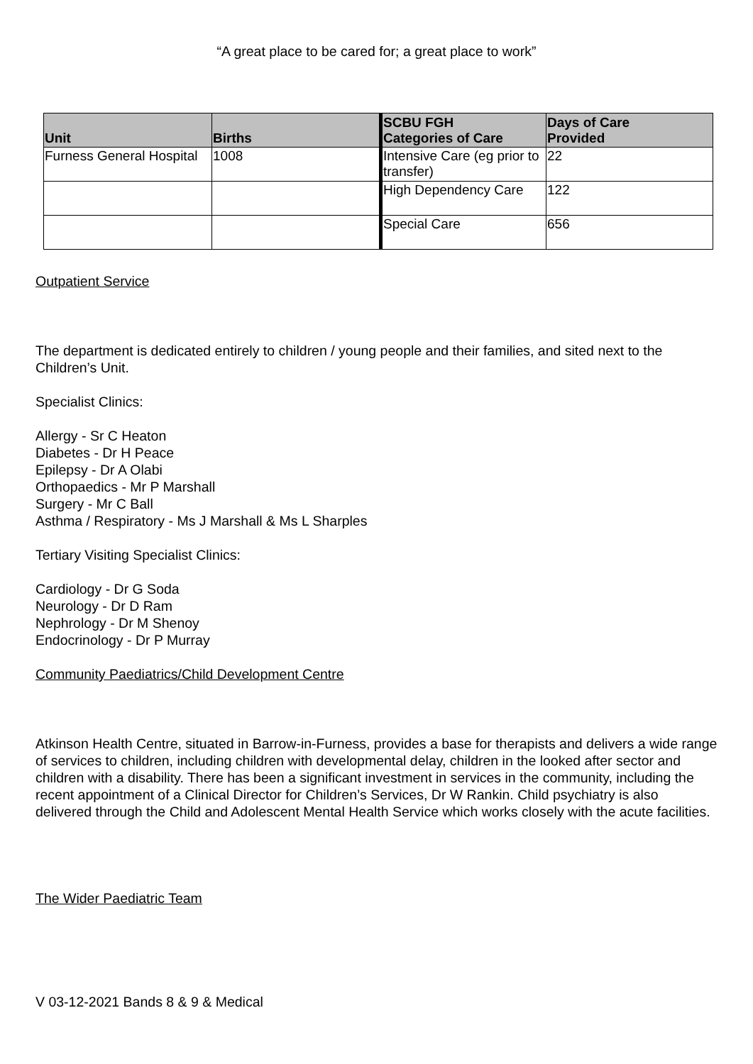“A great place to be cared for; a great place to work”
| Unit | Births | SCBU FGH Categories of Care | Days of Care Provided |
| --- | --- | --- | --- |
| Furness General Hospital | 1008 | Intensive Care (eg prior to transfer) | 22 |
| | | High Dependency Care | 122 |
| | | Special Care | 656 |
Outpatient Service
The department is dedicated entirely to children / young people and their families, and sited next to the Children’s Unit.
Specialist Clinics:
Allergy - Sr C Heaton
Diabetes - Dr H Peace
Epilepsy - Dr A Olabi
Orthopaedics - Mr P Marshall
Surgery - Mr C Ball
Asthma / Respiratory - Ms J Marshall & Ms L Sharples
Tertiary Visiting Specialist Clinics:
Cardiology - Dr G Soda
Neurology - Dr D Ram
Nephrology - Dr M Shenoy
Endocrinology - Dr P Murray
Community Paediatrics/Child Development Centre
Atkinson Health Centre, situated in Barrow-in-Furness, provides a base for therapists and delivers a wide range of services to children, including children with developmental delay, children in the looked after sector and children with a disability. There has been a significant investment in services in the community, including the recent appointment of a Clinical Director for Children’s Services, Dr W Rankin. Child psychiatry is also delivered through the Child and Adolescent Mental Health Service which works closely with the acute facilities.
The Wider Paediatric Team
V 03-12-2021 Bands 8 & 9 & Medical